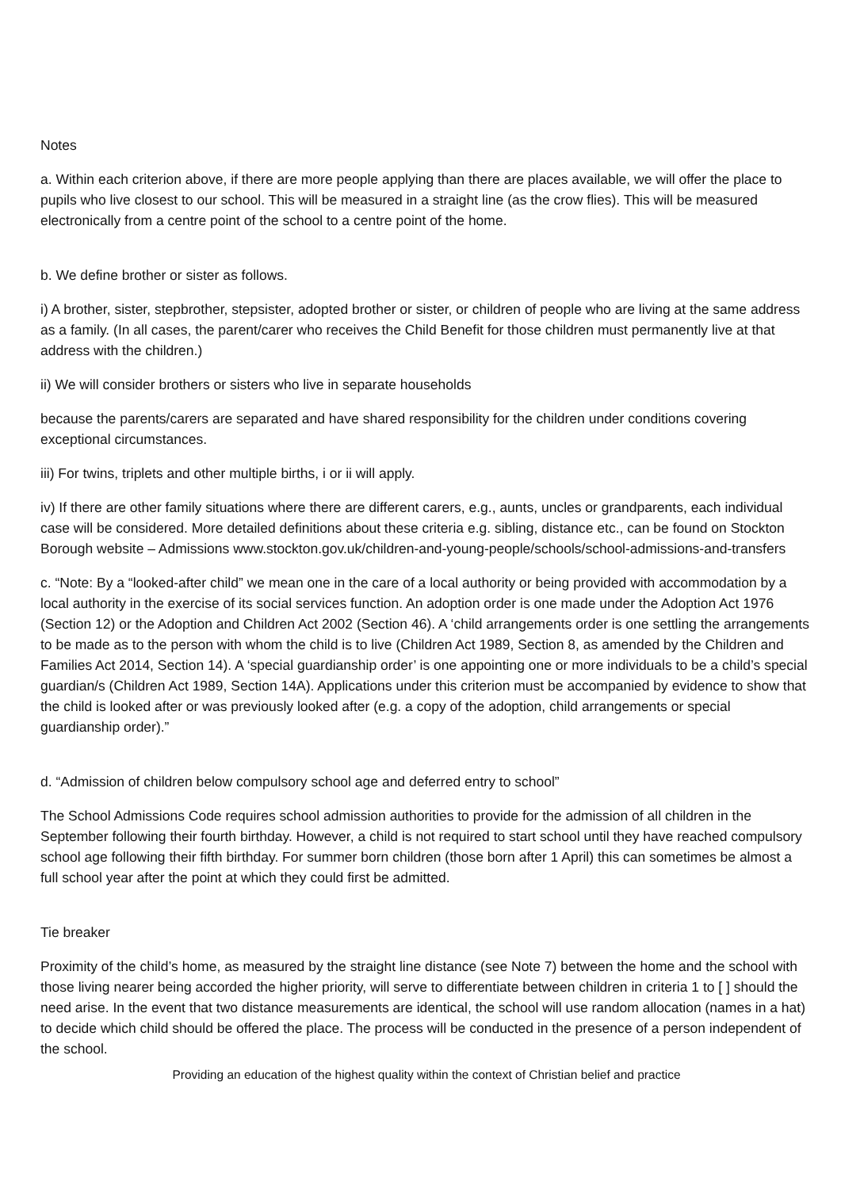Notes
a. Within each criterion above, if there are more people applying than there are places available, we will offer the place to pupils who live closest to our school. This will be measured in a straight line (as the crow flies). This will be measured electronically from a centre point of the school to a centre point of the home.
b. We define brother or sister as follows.
i) A brother, sister, stepbrother, stepsister, adopted brother or sister, or children of people who are living at the same address as a family. (In all cases, the parent/carer who receives the Child Benefit for those children must permanently live at that address with the children.)
ii) We will consider brothers or sisters who live in separate households
because the parents/carers are separated and have shared responsibility for the children under conditions covering exceptional circumstances.
iii) For twins, triplets and other multiple births, i or ii will apply.
iv) If there are other family situations where there are different carers, e.g., aunts, uncles or grandparents, each individual case will be considered. More detailed definitions about these criteria e.g. sibling, distance etc., can be found on Stockton Borough website – Admissions www.stockton.gov.uk/children-and-young-people/schools/school-admissions-and-transfers
c. “Note: By a “looked-after child” we mean one in the care of a local authority or being provided with accommodation by a local authority in the exercise of its social services function. An adoption order is one made under the Adoption Act 1976 (Section 12) or the Adoption and Children Act 2002 (Section 46). A ‘child arrangements order is one settling the arrangements to be made as to the person with whom the child is to live (Children Act 1989, Section 8, as amended by the Children and Families Act 2014, Section 14). A ‘special guardianship order’ is one appointing one or more individuals to be a child’s special guardian/s (Children Act 1989, Section 14A). Applications under this criterion must be accompanied by evidence to show that the child is looked after or was previously looked after (e.g. a copy of the adoption, child arrangements or special guardianship order).”
d. “Admission of children below compulsory school age and deferred entry to school”
The School Admissions Code requires school admission authorities to provide for the admission of all children in the September following their fourth birthday. However, a child is not required to start school until they have reached compulsory school age following their fifth birthday. For summer born children (those born after 1 April) this can sometimes be almost a full school year after the point at which they could first be admitted.
Tie breaker
Proximity of the child’s home, as measured by the straight line distance (see Note 7) between the home and the school with those living nearer being accorded the higher priority, will serve to differentiate between children in criteria 1 to [ ] should the need arise. In the event that two distance measurements are identical, the school will use random allocation (names in a hat) to decide which child should be offered the place. The process will be conducted in the presence of a person independent of the school.
Providing an education of the highest quality within the context of Christian belief and practice